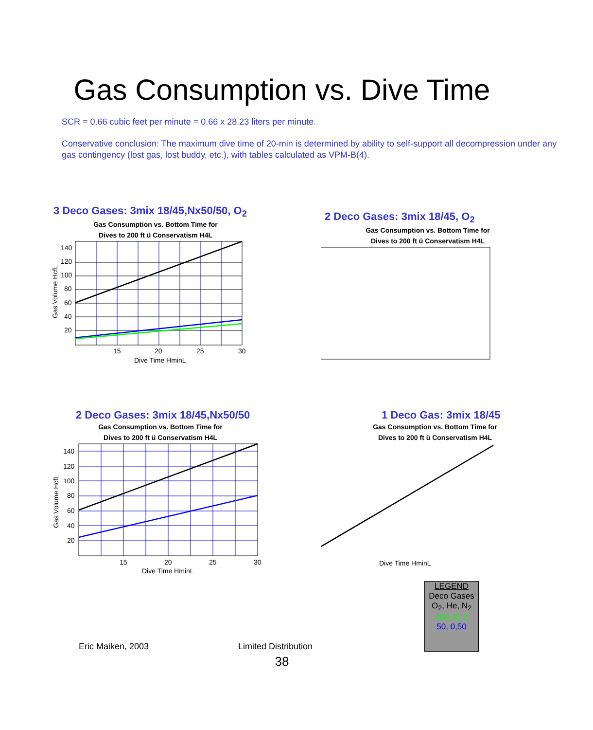Gas Consumption vs. Dive Time
SCR = 0.66 cubic feet per minute = 0.66 x 28.23 liters per minute.
Conservative conclusion: The maximum dive time of 20-min is determined by ability to self-support all decompression under any gas contingency (lost gas, lost buddy, etc.), with tables calculated as VPM-B(4).
3 Deco Gases: 3mix 18/45,Nx50/50, O<sub>2</sub>
Gas Consumption vs. Bottom Time for
Dives to 200 ft ü Conservatism H4L
140
120
100
80
60
40
20
15
20
25
30
Dive Time HminL
Gas Volume HcfL
2 Deco Gases: 3mix 18/45, O<sub>2</sub>
Gas Consumption vs. Bottom Time for
Dives to 200 ft ü Conservatism H4L
2 Deco Gases: 3mix 18/45,Nx50/50
Gas Consumption vs. Bottom Time for
Dives to 200 ft ü Conservatism H4L
140
120
100
80
60
40
20
15
20
25
30
Dive Time HminL
Gas Volume HcfL
1 Deco Gas: 3mix 18/45
Gas Consumption vs. Bottom Time for
Dives to 200 ft ü Conservatism H4L
Dive Time HminL
Eric Maiken, 2003
Limited Distribution
LEGEND
Deco Gases
O<sub>2</sub>, He, N<sub>2</sub>
100, 0, 0
50, 0,50
38